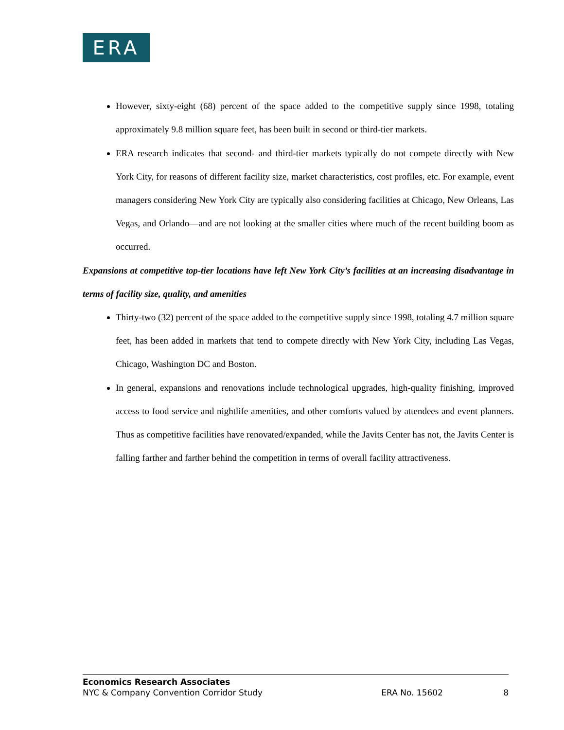ERA
However, sixty-eight (68) percent of the space added to the competitive supply since 1998, totaling approximately 9.8 million square feet, has been built in second or third-tier markets.
ERA research indicates that second- and third-tier markets typically do not compete directly with New York City, for reasons of different facility size, market characteristics, cost profiles, etc. For example, event managers considering New York City are typically also considering facilities at Chicago, New Orleans, Las Vegas, and Orlando—and are not looking at the smaller cities where much of the recent building boom as occurred.
Expansions at competitive top-tier locations have left New York City’s facilities at an increasing disadvantage in terms of facility size, quality, and amenities
Thirty-two (32) percent of the space added to the competitive supply since 1998, totaling 4.7 million square feet, has been added in markets that tend to compete directly with New York City, including Las Vegas, Chicago, Washington DC and Boston.
In general, expansions and renovations include technological upgrades, high-quality finishing, improved access to food service and nightlife amenities, and other comforts valued by attendees and event planners. Thus as competitive facilities have renovated/expanded, while the Javits Center has not, the Javits Center is falling farther and farther behind the competition in terms of overall facility attractiveness.
Economics Research Associates
NYC & Company Convention Corridor Study ERA No. 15602 8